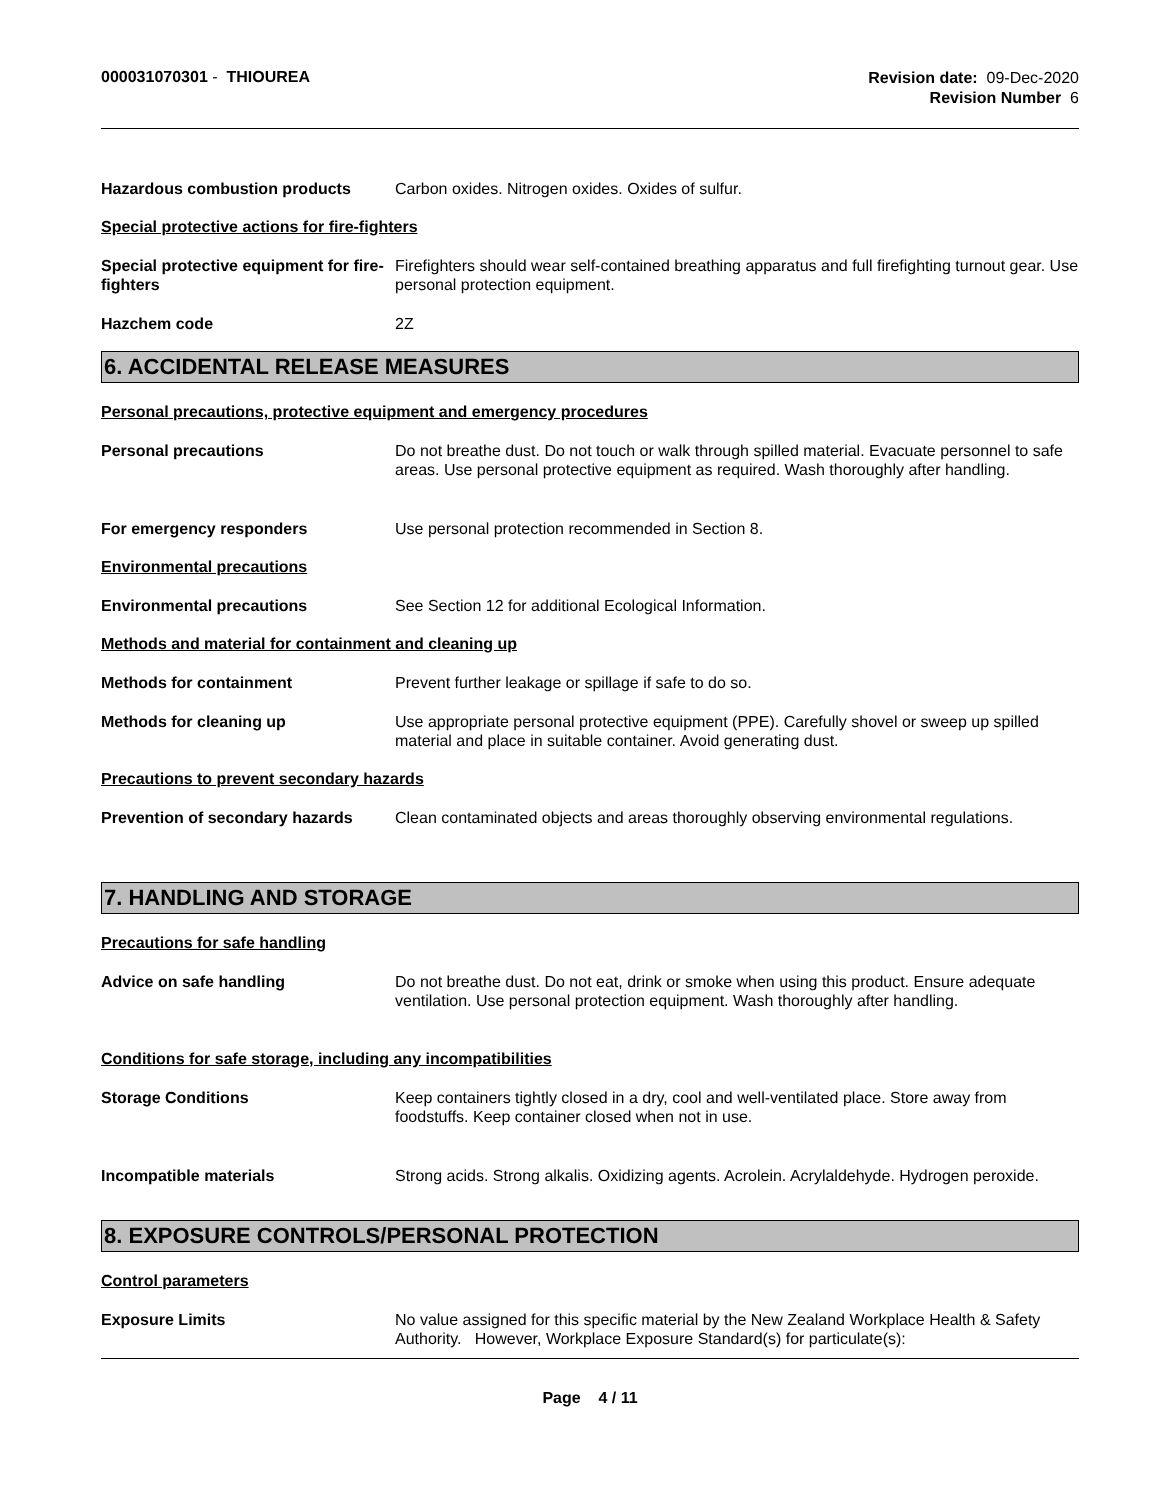000031070301 - THIOUREA
Revision date: 09-Dec-2020
Revision Number 6
Hazardous combustion products Carbon oxides. Nitrogen oxides. Oxides of sulfur.
Special protective actions for fire-fighters
Special protective equipment for fire-fighters
Firefighters should wear self-contained breathing apparatus and full firefighting turnout gear. Use personal protection equipment.
Hazchem code 2Z
6. ACCIDENTAL RELEASE MEASURES
Personal precautions, protective equipment and emergency procedures
Personal precautions Do not breathe dust. Do not touch or walk through spilled material. Evacuate personnel to safe areas. Use personal protective equipment as required. Wash thoroughly after handling.
For emergency responders Use personal protection recommended in Section 8.
Environmental precautions
Environmental precautions See Section 12 for additional Ecological Information.
Methods and material for containment and cleaning up
Methods for containment Prevent further leakage or spillage if safe to do so.
Methods for cleaning up Use appropriate personal protective equipment (PPE). Carefully shovel or sweep up spilled material and place in suitable container. Avoid generating dust.
Precautions to prevent secondary hazards
Prevention of secondary hazards
Clean contaminated objects and areas thoroughly observing environmental regulations.
7. HANDLING AND STORAGE
Precautions for safe handling
Advice on safe handling Do not breathe dust. Do not eat, drink or smoke when using this product. Ensure adequate ventilation. Use personal protection equipment. Wash thoroughly after handling.
Conditions for safe storage, including any incompatibilities
Storage Conditions Keep containers tightly closed in a dry, cool and well-ventilated place. Store away from foodstuffs. Keep container closed when not in use.
Incompatible materials Strong acids. Strong alkalis. Oxidizing agents. Acrolein. Acrylaldehyde. Hydrogen peroxide.
8. EXPOSURE CONTROLS/PERSONAL PROTECTION
Control parameters
Exposure Limits No value assigned for this specific material by the New Zealand Workplace Health & Safety Authority. However, Workplace Exposure Standard(s) for particulate(s):
Page 4 / 11